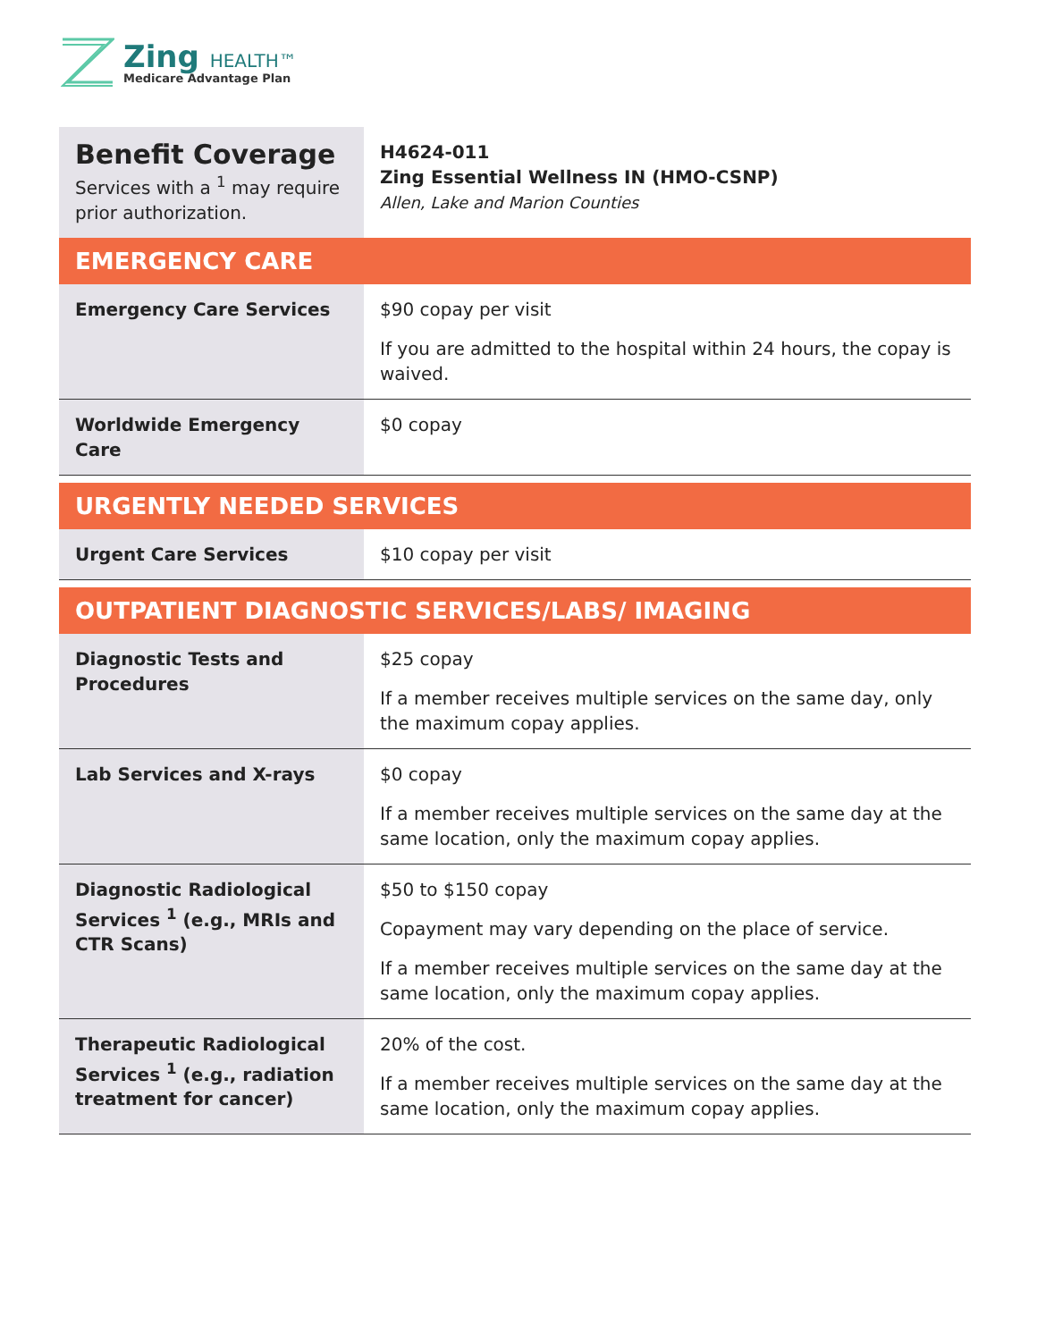Zing HEALTH™
Medicare Advantage Plan
| Benefit Coverage Services with a <sup>1</sup> may require prior authorization. | H4624-011 Zing Essential Wellness IN (HMO-CSNP) Allen, Lake and Marion Counties |
| EMERGENCY CARE | |
| Emergency Care Services | $90 copay per visit If you are admitted to the hospital within 24 hours, the copay is waived. |
| Worldwide Emergency Care | $0 copay |
| URGENTLY NEEDED SERVICES | |
| Urgent Care Services | $10 copay per visit |
| OUTPATIENT DIAGNOSTIC SERVICES/LABS/ IMAGING | |
| Diagnostic Tests and Procedures | $25 copay If a member receives multiple services on the same day, only the maximum copay applies. |
| Lab Services and X-rays | $0 copay If a member receives multiple services on the same day at the same location, only the maximum copay applies. |
| Diagnostic Radiological Services <sup>1</sup> (e.g., MRIs and CTR Scans) | $50 to $150 copay Copayment may vary depending on the place of service. If a member receives multiple services on the same day at the same location, only the maximum copay applies. |
| Therapeutic Radiological Services <sup>1</sup> (e.g., radiation treatment for cancer) | 20% of the cost. If a member receives multiple services on the same day at the same location, only the maximum copay applies. |